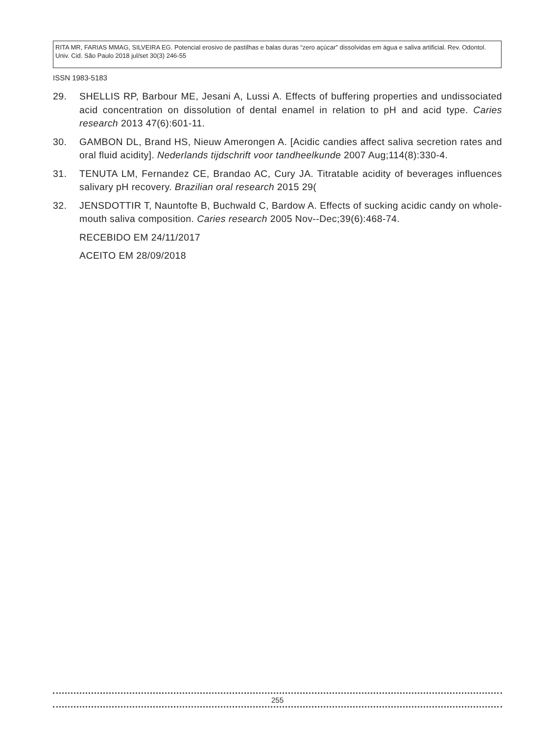RITA MR, FARIAS MMAG, SILVEIRA EG. Potencial erosivo de pastilhas e balas duras “zero açúcar” dissolvidas em água e saliva artificial. Rev. Odontol. Univ. Cid. São Paulo 2018 jul/set 30(3) 246-55
ISSN 1983-5183
29. SHELLIS RP, Barbour ME, Jesani A, Lussi A. Effects of buffering properties and undissociated acid concentration on dissolution of dental enamel in relation to pH and acid type. Caries research 2013 47(6):601-11.
30. GAMBON DL, Brand HS, Nieuw Amerongen A. [Acidic candies affect saliva secretion rates and oral fluid acidity]. Nederlands tijdschrift voor tandheelkunde 2007 Aug;114(8):330-4.
31. TENUTA LM, Fernandez CE, Brandao AC, Cury JA. Titratable acidity of beverages influences salivary pH recovery. Brazilian oral research 2015 29(
32. JENSDOTTIR T, Nauntofte B, Buchwald C, Bardow A. Effects of sucking acidic candy on whole-mouth saliva composition. Caries research 2005 Nov--Dec;39(6):468-74.
RECEBIDO EM 24/11/2017
ACEITO EM 28/09/2018
255